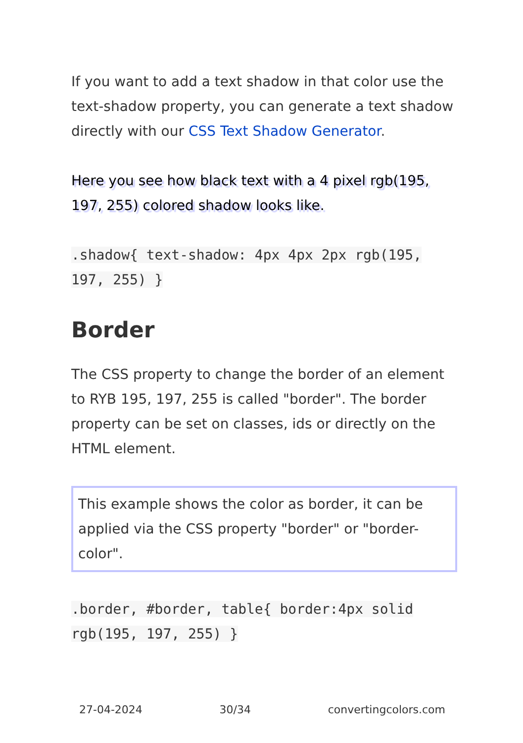If you want to add a text shadow in that color use the text-shadow property, you can generate a text shadow directly with our CSS Text Shadow Generator.
Here you see how black text with a 4 pixel rgb(195, 197, 255) colored shadow looks like.
.shadow{ text-shadow: 4px 4px 2px rgb(195, 197, 255) }
Border
The CSS property to change the border of an element to RYB 195, 197, 255 is called "border". The border property can be set on classes, ids or directly on the HTML element.
This example shows the color as border, it can be applied via the CSS property "border" or "border-color".
.border, #border, table{ border:4px solid rgb(195, 197, 255) }
27-04-2024 30/34 convertingcolors.com